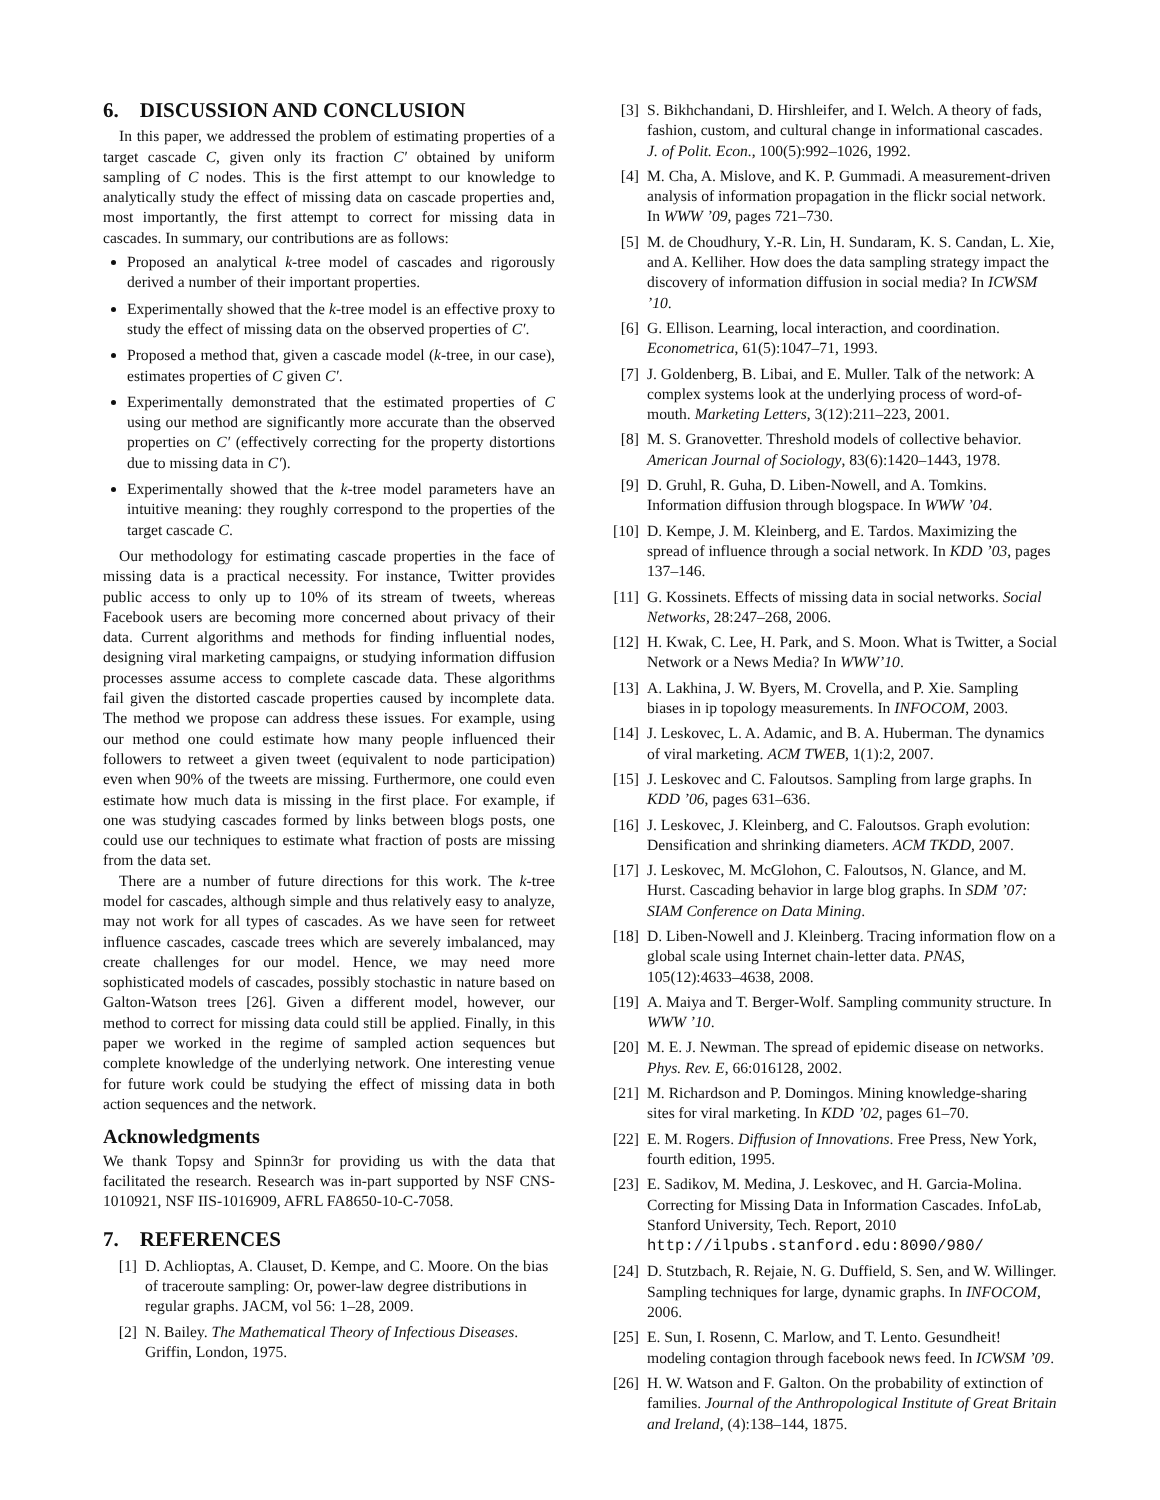6. DISCUSSION AND CONCLUSION
In this paper, we addressed the problem of estimating properties of a target cascade C, given only its fraction C′ obtained by uniform sampling of C nodes. This is the first attempt to our knowledge to analytically study the effect of missing data on cascade properties and, most importantly, the first attempt to correct for missing data in cascades. In summary, our contributions are as follows:
Proposed an analytical k-tree model of cascades and rigorously derived a number of their important properties.
Experimentally showed that the k-tree model is an effective proxy to study the effect of missing data on the observed properties of C′.
Proposed a method that, given a cascade model (k-tree, in our case), estimates properties of C given C′.
Experimentally demonstrated that the estimated properties of C using our method are significantly more accurate than the observed properties on C′ (effectively correcting for the property distortions due to missing data in C′).
Experimentally showed that the k-tree model parameters have an intuitive meaning: they roughly correspond to the properties of the target cascade C.
Our methodology for estimating cascade properties in the face of missing data is a practical necessity. For instance, Twitter provides public access to only up to 10% of its stream of tweets, whereas Facebook users are becoming more concerned about privacy of their data. Current algorithms and methods for finding influential nodes, designing viral marketing campaigns, or studying information diffusion processes assume access to complete cascade data. These algorithms fail given the distorted cascade properties caused by incomplete data. The method we propose can address these issues. For example, using our method one could estimate how many people influenced their followers to retweet a given tweet (equivalent to node participation) even when 90% of the tweets are missing. Furthermore, one could even estimate how much data is missing in the first place. For example, if one was studying cascades formed by links between blogs posts, one could use our techniques to estimate what fraction of posts are missing from the data set.
There are a number of future directions for this work. The k-tree model for cascades, although simple and thus relatively easy to analyze, may not work for all types of cascades. As we have seen for retweet influence cascades, cascade trees which are severely imbalanced, may create challenges for our model. Hence, we may need more sophisticated models of cascades, possibly stochastic in nature based on Galton-Watson trees [26]. Given a different model, however, our method to correct for missing data could still be applied. Finally, in this paper we worked in the regime of sampled action sequences but complete knowledge of the underlying network. One interesting venue for future work could be studying the effect of missing data in both action sequences and the network.
Acknowledgments
We thank Topsy and Spinn3r for providing us with the data that facilitated the research. Research was in-part supported by NSF CNS-1010921, NSF IIS-1016909, AFRL FA8650-10-C-7058.
7. REFERENCES
[1] D. Achlioptas, A. Clauset, D. Kempe, and C. Moore. On the bias of traceroute sampling: Or, power-law degree distributions in regular graphs. JACM, vol 56: 1–28, 2009.
[2] N. Bailey. The Mathematical Theory of Infectious Diseases. Griffin, London, 1975.
[3] S. Bikhchandani, D. Hirshleifer, and I. Welch. A theory of fads, fashion, custom, and cultural change in informational cascades. J. of Polit. Econ., 100(5):992–1026, 1992.
[4] M. Cha, A. Mislove, and K. P. Gummadi. A measurement-driven analysis of information propagation in the flickr social network. In WWW ’09, pages 721–730.
[5] M. de Choudhury, Y.-R. Lin, H. Sundaram, K. S. Candan, L. Xie, and A. Kelliher. How does the data sampling strategy impact the discovery of information diffusion in social media? In ICWSM ’10.
[6] G. Ellison. Learning, local interaction, and coordination. Econometrica, 61(5):1047–71, 1993.
[7] J. Goldenberg, B. Libai, and E. Muller. Talk of the network: A complex systems look at the underlying process of word-of-mouth. Marketing Letters, 3(12):211–223, 2001.
[8] M. S. Granovetter. Threshold models of collective behavior. American Journal of Sociology, 83(6):1420–1443, 1978.
[9] D. Gruhl, R. Guha, D. Liben-Nowell, and A. Tomkins. Information diffusion through blogspace. In WWW ’04.
[10] D. Kempe, J. M. Kleinberg, and E. Tardos. Maximizing the spread of influence through a social network. In KDD ’03, pages 137–146.
[11] G. Kossinets. Effects of missing data in social networks. Social Networks, 28:247–268, 2006.
[12] H. Kwak, C. Lee, H. Park, and S. Moon. What is Twitter, a Social Network or a News Media? In WWW’10.
[13] A. Lakhina, J. W. Byers, M. Crovella, and P. Xie. Sampling biases in ip topology measurements. In INFOCOM, 2003.
[14] J. Leskovec, L. A. Adamic, and B. A. Huberman. The dynamics of viral marketing. ACM TWEB, 1(1):2, 2007.
[15] J. Leskovec and C. Faloutsos. Sampling from large graphs. In KDD ’06, pages 631–636.
[16] J. Leskovec, J. Kleinberg, and C. Faloutsos. Graph evolution: Densification and shrinking diameters. ACM TKDD, 2007.
[17] J. Leskovec, M. McGlohon, C. Faloutsos, N. Glance, and M. Hurst. Cascading behavior in large blog graphs. In SDM ’07: SIAM Conference on Data Mining.
[18] D. Liben-Nowell and J. Kleinberg. Tracing information flow on a global scale using Internet chain-letter data. PNAS, 105(12):4633–4638, 2008.
[19] A. Maiya and T. Berger-Wolf. Sampling community structure. In WWW ’10.
[20] M. E. J. Newman. The spread of epidemic disease on networks. Phys. Rev. E, 66:016128, 2002.
[21] M. Richardson and P. Domingos. Mining knowledge-sharing sites for viral marketing. In KDD ’02, pages 61–70.
[22] E. M. Rogers. Diffusion of Innovations. Free Press, New York, fourth edition, 1995.
[23] E. Sadikov, M. Medina, J. Leskovec, and H. Garcia-Molina. Correcting for Missing Data in Information Cascades. InfoLab, Stanford University, Tech. Report, 2010 http://ilpubs.stanford.edu:8090/980/
[24] D. Stutzbach, R. Rejaie, N. G. Duffield, S. Sen, and W. Willinger. Sampling techniques for large, dynamic graphs. In INFOCOM, 2006.
[25] E. Sun, I. Rosenn, C. Marlow, and T. Lento. Gesundheit! modeling contagion through facebook news feed. In ICWSM ’09.
[26] H. W. Watson and F. Galton. On the probability of extinction of families. Journal of the Anthropological Institute of Great Britain and Ireland, (4):138–144, 1875.